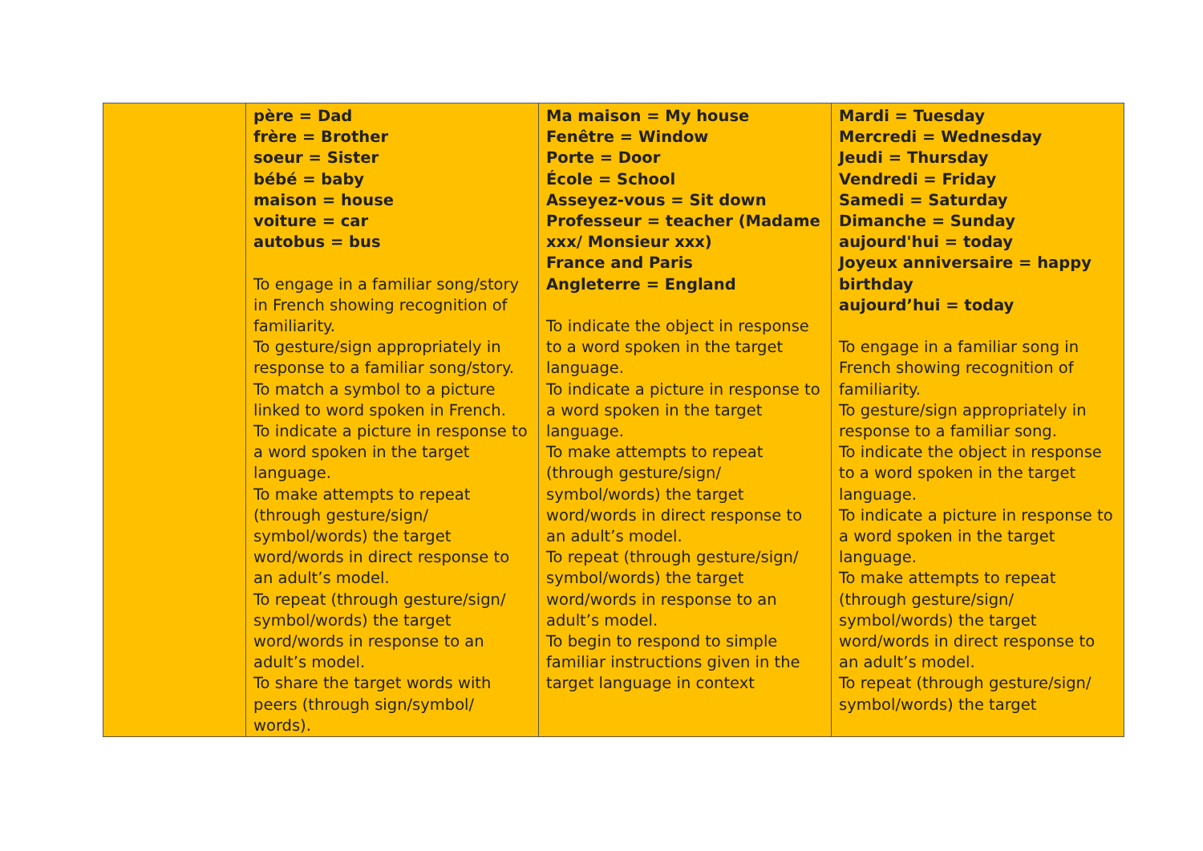| | père = Dad frère = Brother soeur = Sister bébé = baby maison = house voiture = car autobus = bus To engage in a familiar song/story in French showing recognition of familiarity. To gesture/sign appropriately in response to a familiar song/story. To match a symbol to a picture linked to word spoken in French. To indicate a picture in response to a word spoken in the target language. To make attempts to repeat (through gesture/sign/ symbol/words) the target word/words in direct response to an adult’s model. To repeat (through gesture/sign/ symbol/words) the target word/words in response to an adult’s model. To share the target words with peers (through sign/symbol/ words). | Ma maison = My house Fenêtre = Window Porte = Door École = School Asseyez-vous = Sit down Professeur = teacher (Madame xxx/ Monsieur xxx) France and Paris Angleterre = England To indicate the object in response to a word spoken in the target language. To indicate a picture in response to a word spoken in the target language. To make attempts to repeat (through gesture/sign/ symbol/words) the target word/words in direct response to an adult’s model. To repeat (through gesture/sign/ symbol/words) the target word/words in response to an adult’s model. To begin to respond to simple familiar instructions given in the target language in context | Mardi = Tuesday Mercredi = Wednesday Jeudi = Thursday Vendredi = Friday Samedi = Saturday Dimanche = Sunday aujourd'hui = today Joyeux anniversaire = happy birthday aujourd’hui = today To engage in a familiar song in French showing recognition of familiarity. To gesture/sign appropriately in response to a familiar song. To indicate the object in response to a word spoken in the target language. To indicate a picture in response to a word spoken in the target language. To make attempts to repeat (through gesture/sign/ symbol/words) the target word/words in direct response to an adult’s model. To repeat (through gesture/sign/ symbol/words) the target |